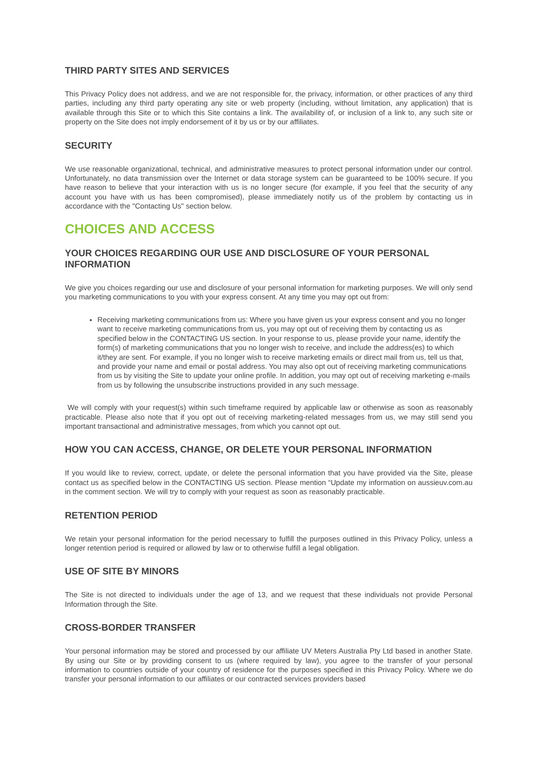THIRD PARTY SITES AND SERVICES
This Privacy Policy does not address, and we are not responsible for, the privacy, information, or other practices of any third parties, including any third party operating any site or web property (including, without limitation, any application) that is available through this Site or to which this Site contains a link. The availability of, or inclusion of a link to, any such site or property on the Site does not imply endorsement of it by us or by our affiliates.
SECURITY
We use reasonable organizational, technical, and administrative measures to protect personal information under our control. Unfortunately, no data transmission over the Internet or data storage system can be guaranteed to be 100% secure. If you have reason to believe that your interaction with us is no longer secure (for example, if you feel that the security of any account you have with us has been compromised), please immediately notify us of the problem by contacting us in accordance with the "Contacting Us" section below.
CHOICES AND ACCESS
YOUR CHOICES REGARDING OUR USE AND DISCLOSURE OF YOUR PERSONAL INFORMATION
We give you choices regarding our use and disclosure of your personal information for marketing purposes. We will only send you marketing communications to you with your express consent. At any time you may opt out from:
Receiving marketing communications from us: Where you have given us your express consent and you no longer want to receive marketing communications from us, you may opt out of receiving them by contacting us as specified below in the CONTACTING US section. In your response to us, please provide your name, identify the form(s) of marketing communications that you no longer wish to receive, and include the address(es) to which it/they are sent. For example, if you no longer wish to receive marketing emails or direct mail from us, tell us that, and provide your name and email or postal address. You may also opt out of receiving marketing communications from us by visiting the Site to update your online profile. In addition, you may opt out of receiving marketing e-mails from us by following the unsubscribe instructions provided in any such message.
We will comply with your request(s) within such timeframe required by applicable law or otherwise as soon as reasonably practicable. Please also note that if you opt out of receiving marketing-related messages from us, we may still send you important transactional and administrative messages, from which you cannot opt out.
HOW YOU CAN ACCESS, CHANGE, OR DELETE YOUR PERSONAL INFORMATION
If you would like to review, correct, update, or delete the personal information that you have provided via the Site, please contact us as specified below in the CONTACTING US section. Please mention “Update my information on aussieuv.com.au in the comment section. We will try to comply with your request as soon as reasonably practicable.
RETENTION PERIOD
We retain your personal information for the period necessary to fulfill the purposes outlined in this Privacy Policy, unless a longer retention period is required or allowed by law or to otherwise fulfill a legal obligation.
USE OF SITE BY MINORS
The Site is not directed to individuals under the age of 13, and we request that these individuals not provide Personal Information through the Site.
CROSS-BORDER TRANSFER
Your personal information may be stored and processed by our affiliate UV Meters Australia Pty Ltd based in another State. By using our Site or by providing consent to us (where required by law), you agree to the transfer of your personal information to countries outside of your country of residence for the purposes specified in this Privacy Policy. Where we do transfer your personal information to our affiliates or our contracted services providers based